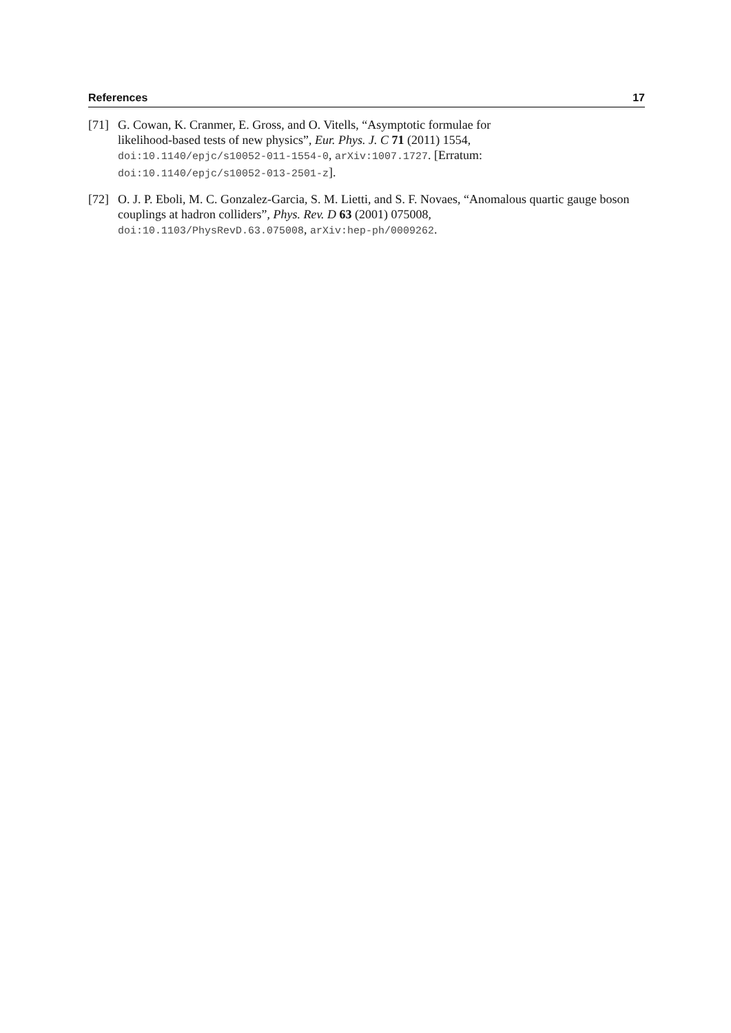References 17
[71]
G. Cowan, K. Cranmer, E. Gross, and O. Vitells, “Asymptotic formulae for
likelihood-based tests of new physics”, Eur. Phys. J. C 71 (2011) 1554,
doi:10.1140/epjc/s10052-011-1554-0, arXiv:1007.1727. [Erratum:
doi:10.1140/epjc/s10052-013-2501-z].
[72]
O. J. P. Eboli, M. C. Gonzalez-Garcia, S. M. Lietti, and S. F. Novaes, “Anomalous quartic gauge boson couplings at hadron colliders”, Phys. Rev. D 63 (2001) 075008,
doi:10.1103/PhysRevD.63.075008, arXiv:hep-ph/0009262.